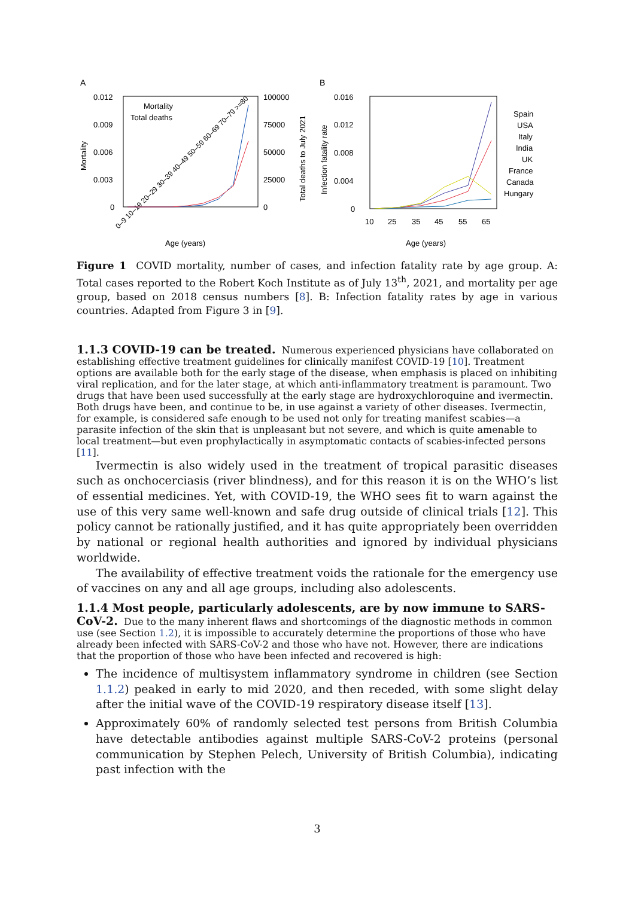A
0.012
0.009
0.006
0.003
0
100000
75000
50000
25000
0
Age (years)
Mortality
Total deaths to July 2021
Mortality
Total deaths
0–9 10–19 20–29 30–39 40–49 50–59 60–69 70–79 >=80
B
0.016
0.012
0.008
0.004
0
10
25
35
45
55
65
Age (years)
Infection fatality rate
Spain
USA
Italy
India
UK
France
Canada
Hungary
Figure 1 COVID mortality, number of cases, and infection fatality rate by age group. A: Total cases reported to the Robert Koch Institute as of July 13<sup>th</sup>, 2021, and mortality per age group, based on 2018 census numbers [8]. B: Infection fatality rates by age in various countries. Adapted from Figure 3 in [9].
1.1.3 COVID-19 can be treated.
Numerous experienced physicians have collaborated on establishing effective treatment guidelines for clinically manifest COVID-19 [10]. Treatment options are available both for the early stage of the disease, when emphasis is placed on inhibiting viral replication, and for the later stage, at which anti-inflammatory treatment is paramount. Two drugs that have been used successfully at the early stage are hydroxychloroquine and ivermectin. Both drugs have been, and continue to be, in use against a variety of other diseases. Ivermectin, for example, is considered safe enough to be used not only for treating manifest scabies—a parasite infection of the skin that is unpleasant but not severe, and which is quite amenable to local treatment—but even prophylactically in asymptomatic contacts of scabies-infected persons [11].
Ivermectin is also widely used in the treatment of tropical parasitic diseases such as onchocerciasis (river blindness), and for this reason it is on the WHO’s list of essential medicines. Yet, with COVID-19, the WHO sees fit to warn against the use of this very same well-known and safe drug outside of clinical trials [12]. This policy cannot be rationally justified, and it has quite appropriately been overridden by national or regional health authorities and ignored by individual physicians worldwide.
The availability of effective treatment voids the rationale for the emergency use of vaccines on any and all age groups, including also adolescents.
1.1.4 Most people, particularly adolescents, are by now immune to SARS-CoV-2.
Due to the many inherent flaws and shortcomings of the diagnostic methods in common use (see Section 1.2), it is impossible to accurately determine the proportions of those who have already been infected with SARS-CoV-2 and those who have not. However, there are indications that the proportion of those who have been infected and recovered is high:
The incidence of multisystem inflammatory syndrome in children (see Section 1.1.2) peaked in early to mid 2020, and then receded, with some slight delay after the initial wave of the COVID-19 respiratory disease itself [13].
Approximately 60% of randomly selected test persons from British Columbia have detectable antibodies against multiple SARS-CoV-2 proteins (personal communication by Stephen Pelech, University of British Columbia), indicating past infection with the
3